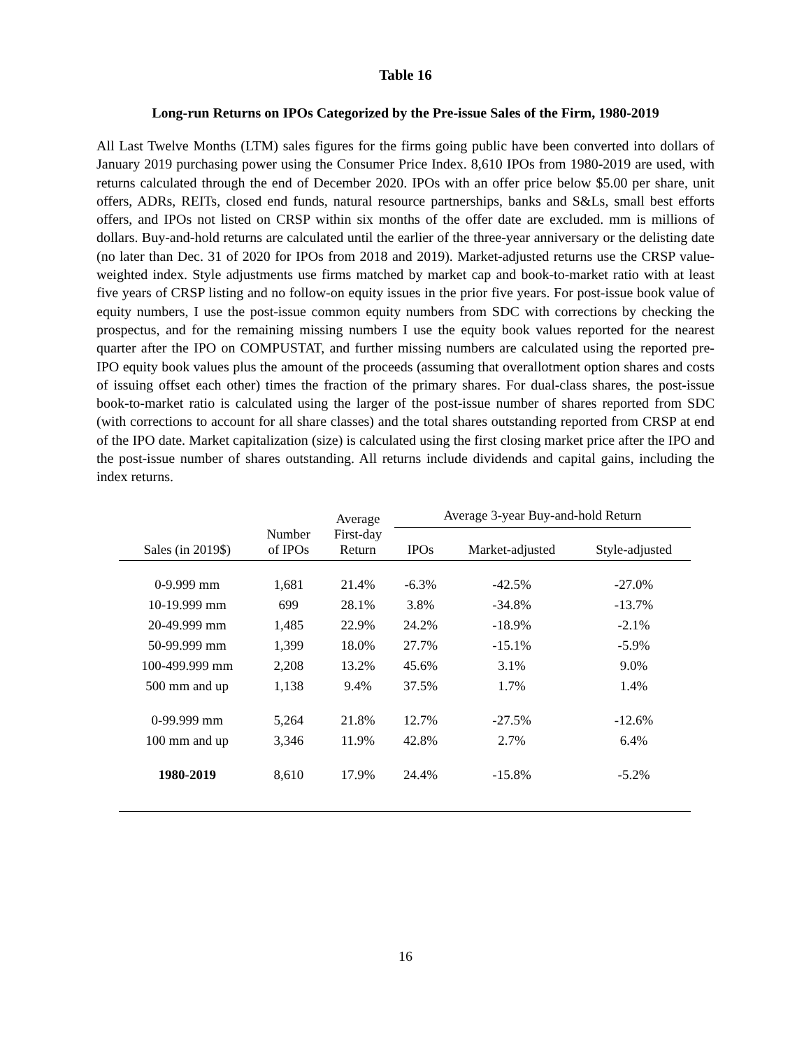Table 16
Long-run Returns on IPOs Categorized by the Pre-issue Sales of the Firm, 1980-2019
All Last Twelve Months (LTM) sales figures for the firms going public have been converted into dollars of January 2019 purchasing power using the Consumer Price Index. 8,610 IPOs from 1980-2019 are used, with returns calculated through the end of December 2020. IPOs with an offer price below $5.00 per share, unit offers, ADRs, REITs, closed end funds, natural resource partnerships, banks and S&Ls, small best efforts offers, and IPOs not listed on CRSP within six months of the offer date are excluded. mm is millions of dollars. Buy-and-hold returns are calculated until the earlier of the three-year anniversary or the delisting date (no later than Dec. 31 of 2020 for IPOs from 2018 and 2019). Market-adjusted returns use the CRSP value-weighted index. Style adjustments use firms matched by market cap and book-to-market ratio with at least five years of CRSP listing and no follow-on equity issues in the prior five years. For post-issue book value of equity numbers, I use the post-issue common equity numbers from SDC with corrections by checking the prospectus, and for the remaining missing numbers I use the equity book values reported for the nearest quarter after the IPO on COMPUSTAT, and further missing numbers are calculated using the reported pre-IPO equity book values plus the amount of the proceeds (assuming that overallotment option shares and costs of issuing offset each other) times the fraction of the primary shares. For dual-class shares, the post-issue book-to-market ratio is calculated using the larger of the post-issue number of shares reported from SDC (with corrections to account for all share classes) and the total shares outstanding reported from CRSP at end of the IPO date. Market capitalization (size) is calculated using the first closing market price after the IPO and the post-issue number of shares outstanding. All returns include dividends and capital gains, including the index returns.
| Sales (in 2019$) | Number of IPOs | Average First-day Return | Average 3-year Buy-and-hold Return | | |
| --- | --- | --- | --- | --- | --- |
| | | | IPOs | Market-adjusted | Style-adjusted |
| 0-9.999 mm | 1,681 | 21.4% | -6.3% | -42.5% | -27.0% |
| 10-19.999 mm | 699 | 28.1% | 3.8% | -34.8% | -13.7% |
| 20-49.999 mm | 1,485 | 22.9% | 24.2% | -18.9% | -2.1% |
| 50-99.999 mm | 1,399 | 18.0% | 27.7% | -15.1% | -5.9% |
| 100-499.999 mm | 2,208 | 13.2% | 45.6% | 3.1% | 9.0% |
| 500 mm and up | 1,138 | 9.4% | 37.5% | 1.7% | 1.4% |
| 0-99.999 mm | 5,264 | 21.8% | 12.7% | -27.5% | -12.6% |
| 100 mm and up | 3,346 | 11.9% | 42.8% | 2.7% | 6.4% |
| 1980-2019 | 8,610 | 17.9% | 24.4% | -15.8% | -5.2% |
16